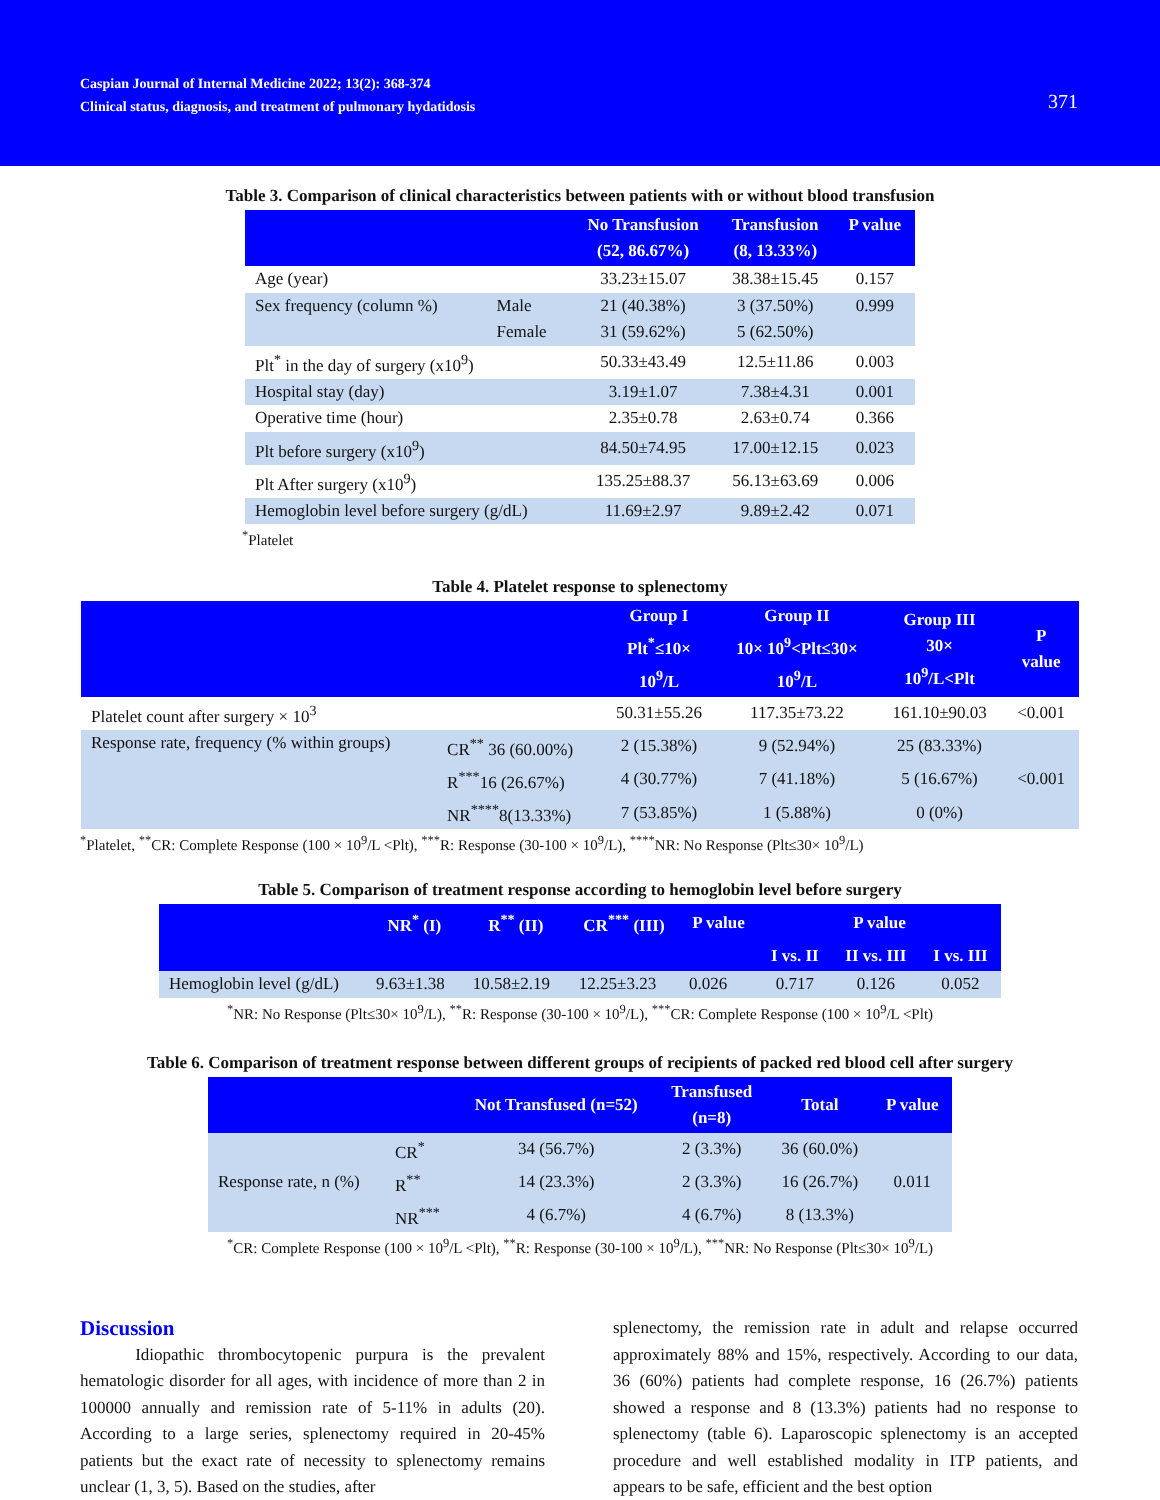Caspian Journal of Internal Medicine 2022; 13(2): 368-374
Clinical status, diagnosis, and treatment of pulmonary hydatidosis
371
Table 3. Comparison of clinical characteristics between patients with or without blood transfusion
| | | No Transfusion (52, 86.67%) | Transfusion (8, 13.33%) | P value |
| --- | --- | --- | --- | --- |
| Age (year) | | 33.23±15.07 | 38.38±15.45 | 0.157 |
| Sex frequency (column %) | Male | 21 (40.38%) | 3 (37.50%) | 0.999 |
| | Female | 31 (59.62%) | 5 (62.50%) | |
| Plt<sup>*</sup> in the day of surgery (x10<sup>9</sup>) | | 50.33±43.49 | 12.5±11.86 | 0.003 |
| Hospital stay (day) | | 3.19±1.07 | 7.38±4.31 | 0.001 |
| Operative time (hour) | | 2.35±0.78 | 2.63±0.74 | 0.366 |
| Plt before surgery (x10<sup>9</sup>) | | 84.50±74.95 | 17.00±12.15 | 0.023 |
| Plt After surgery (x10<sup>9</sup>) | | 135.25±88.37 | 56.13±63.69 | 0.006 |
| Hemoglobin level before surgery (g/dL) | | 11.69±2.97 | 9.89±2.42 | 0.071 |
<sup>*</sup> Platelet
Table 4. Platelet response to splenectomy
| | | Group I Plt<sup>*</sup>≤10× 10<sup>9</sup>/L | Group II 10× 10<sup>9</sup><Plt≤30× 10<sup>9</sup>/L | Group III 30× 10<sup>9</sup>/L<Plt | P value |
| --- | --- | --- | --- | --- | --- |
| Platelet count after surgery × 10<sup>3</sup> | | 50.31±55.26 | 117.35±73.22 | 161.10±90.03 | <0.001 |
| Response rate, frequency (% within groups) | CR<sup>**</sup> 36 (60.00%) | 2 (15.38%) | 9 (52.94%) | 25 (83.33%) | <0.001 |
| | R<sup>***</sup>16 (26.67%) | 4 (30.77%) | 7 (41.18%) | 5 (16.67%) | |
| | NR<sup>****</sup>8(13.33%) | 7 (53.85%) | 1 (5.88%) | 0 (0%) | |
<sup>*</sup> Platelet, <sup>**</sup>CR: Complete Response (100 × 10<sup>9</sup>/L <Plt), <sup>***</sup>R: Response (30-100 × 10<sup>9</sup>/L), <sup>****</sup>NR: No Response (Plt≤30× 10<sup>9</sup>/L)
Table 5. Comparison of treatment response according to hemoglobin level before surgery
| | NR<sup>*</sup> (I) | R<sup>**</sup> (II) | CR<sup>***</sup> (III) | P value | P value | | |
| --- | --- | --- | --- | --- | --- | --- | --- |
| | | | | | I vs. II | II vs. III | I vs. III |
| Hemoglobin level (g/dL) | 9.63±1.38 | 10.58±2.19 | 12.25±3.23 | 0.026 | 0.717 | 0.126 | 0.052 |
<sup>*</sup> NR: No Response (Plt≤30× 10<sup>9</sup>/L), <sup>**</sup>R: Response (30-100 × 10<sup>9</sup>/L), <sup>***</sup>CR: Complete Response (100 × 10<sup>9</sup>/L <Plt)
Table 6. Comparison of treatment response between different groups of recipients of packed red blood cell after surgery
| | | Not Transfused (n=52) | Transfused (n=8) | Total | P value |
| --- | --- | --- | --- | --- | --- |
| Response rate, n (%) | CR<sup>*</sup> | 34 (56.7%) | 2 (3.3%) | 36 (60.0%) | 0.011 |
| | R<sup>**</sup> | 14 (23.3%) | 2 (3.3%) | 16 (26.7%) | |
| | NR<sup>***</sup> | 4 (6.7%) | 4 (6.7%) | 8 (13.3%) | |
<sup>*</sup> CR: Complete Response (100 × 10<sup>9</sup>/L <Plt), <sup>**</sup>R: Response (30-100 × 10<sup>9</sup>/L), <sup>***</sup>NR: No Response (Plt≤30× 10<sup>9</sup>/L)
Discussion
Idiopathic thrombocytopenic purpura is the prevalent hematologic disorder for all ages, with incidence of more than 2 in 100000 annually and remission rate of 5-11% in adults (20). According to a large series, splenectomy required in 20-45% patients but the exact rate of necessity to splenectomy remains unclear (1, 3, 5). Based on the studies, after
splenectomy, the remission rate in adult and relapse occurred approximately 88% and 15%, respectively. According to our data, 36 (60%) patients had complete response, 16 (26.7%) patients showed a response and 8 (13.3%) patients had no response to splenectomy (table 6). Laparoscopic splenectomy is an accepted procedure and well established modality in ITP patients, and appears to be safe, efficient and the best option